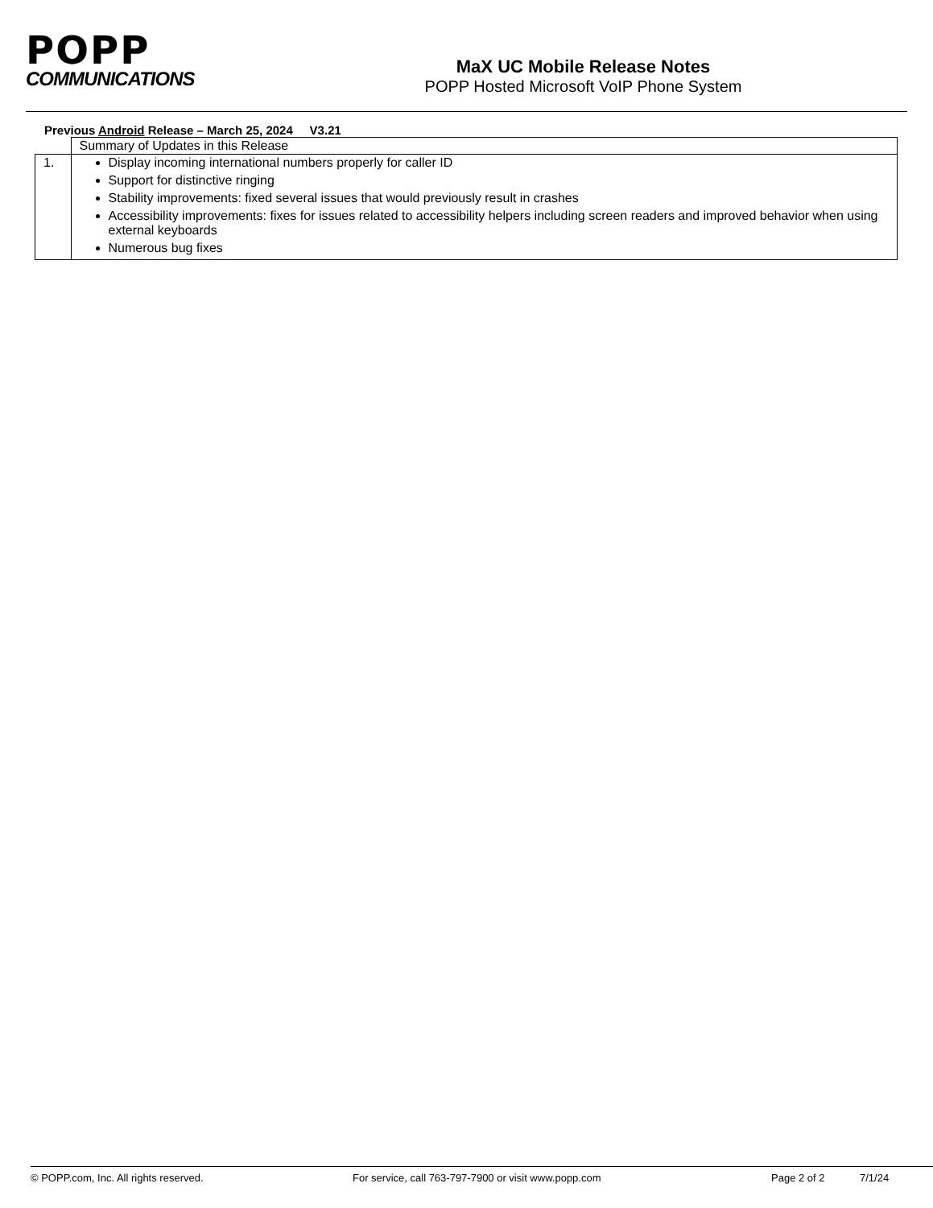POPP
COMMUNICATIONS
MaX UC Mobile Release Notes
POPP Hosted Microsoft VoIP Phone System
Previous Android Release – March 25, 2024 V3.21
| | Summary of Updates in this Release |
| 1. | Display incoming international numbers properly for caller ID Support for distinctive ringing Stability improvements: fixed several issues that would previously result in crashes Accessibility improvements: fixes for issues related to accessibility helpers including screen readers and improved behavior when using external keyboards Numerous bug fixes |
© POPP.com, Inc. All rights reserved. For service, call 763-797-7900 or visit www.popp.com Page 2 of 2 7/1/24